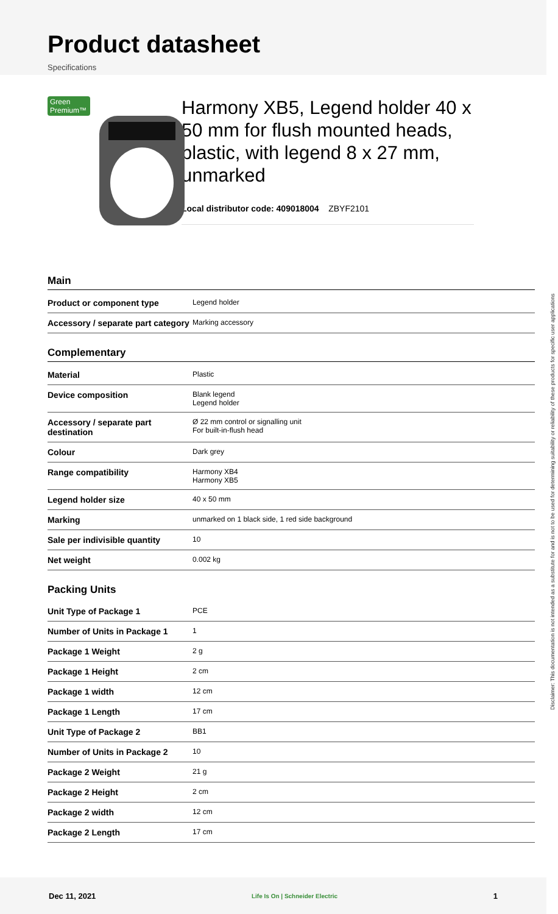Product datasheet
Specifications
Green Premium™
Harmony XB5, Legend holder 40 x 50 mm for flush mounted heads, plastic, with legend 8 x 27 mm, unmarked
Local distributor code: 409018004 ZBYF2101
Main
| Product or component type | Legend holder |
| Accessory / separate part category | Marking accessory |
Complementary
| Material | Plastic |
| Device composition | Blank legend Legend holder |
| Accessory / separate part destination | Ø 22 mm control or signalling unit For built-in-flush head |
| Colour | Dark grey |
| Range compatibility | Harmony XB4 Harmony XB5 |
| Legend holder size | 40 x 50 mm |
| Marking | unmarked on 1 black side, 1 red side background |
| Sale per indivisible quantity | 10 |
| Net weight | 0.002 kg |
Packing Units
| Unit Type of Package 1 | PCE |
| Number of Units in Package 1 | 1 |
| Package 1 Weight | 2 g |
| Package 1 Height | 2 cm |
| Package 1 width | 12 cm |
| Package 1 Length | 17 cm |
| Unit Type of Package 2 | BB1 |
| Number of Units in Package 2 | 10 |
| Package 2 Weight | 21 g |
| Package 2 Height | 2 cm |
| Package 2 width | 12 cm |
| Package 2 Length | 17 cm |
Disclaimer: This documentation is not intended as a substitute for and is not to be used for determining suitability or reliability of these products for specific user applications
Dec 11, 2021 Life Is On | Schneider Electric 1